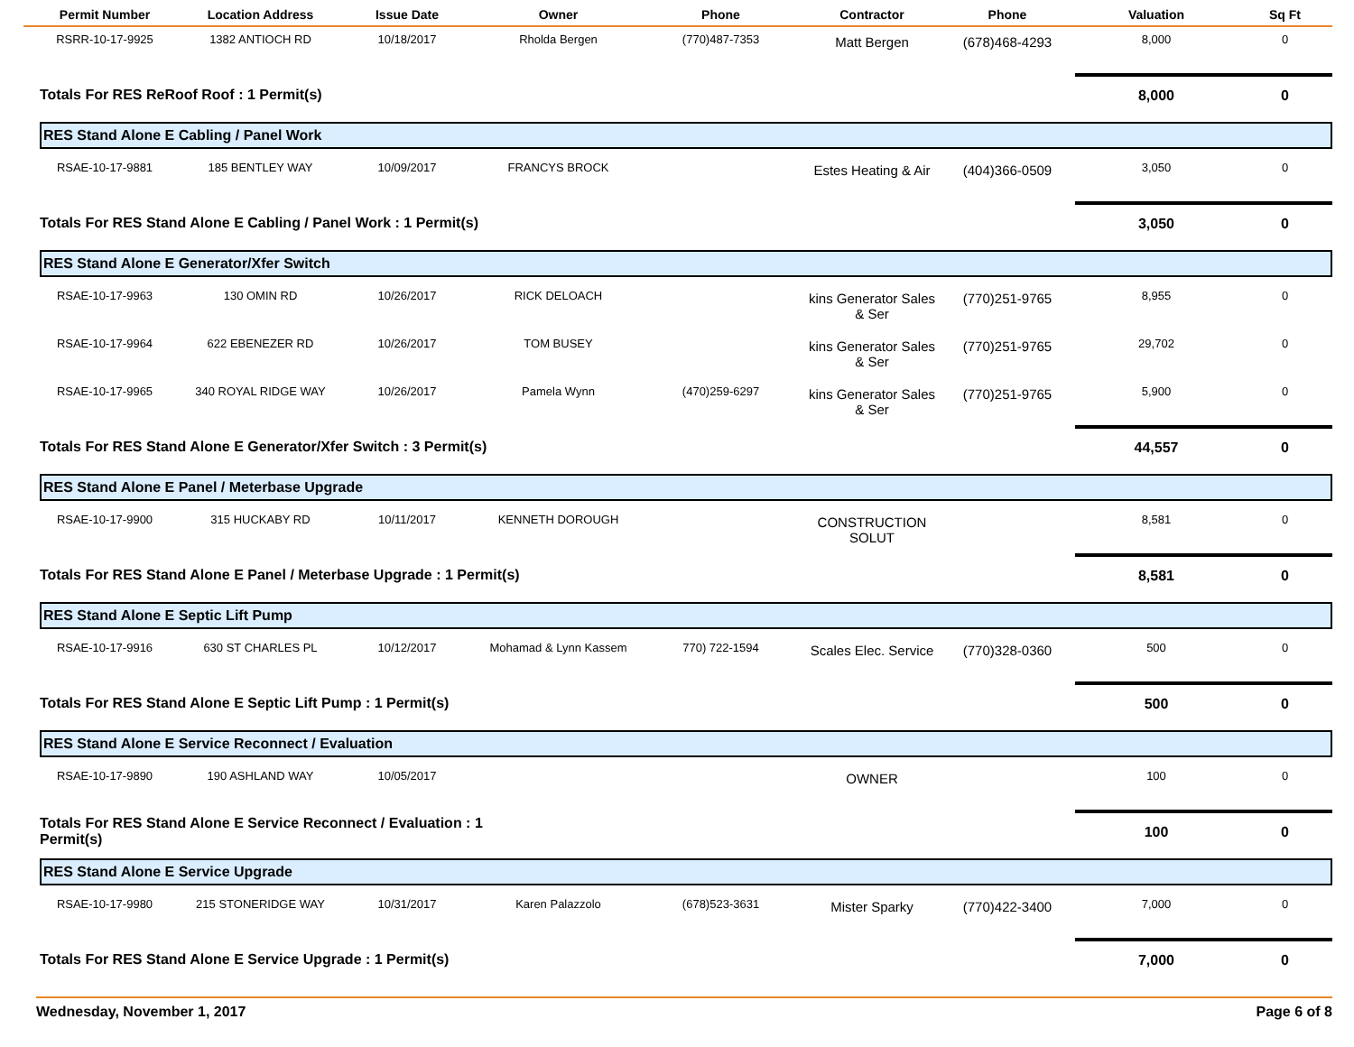| Permit Number | Location Address | Issue Date | Owner | Phone | Contractor | Phone | Valuation | Sq Ft |
| --- | --- | --- | --- | --- | --- | --- | --- | --- |
| RSRR-10-17-9925 | 1382 ANTIOCH RD | 10/18/2017 | Rholda Bergen | (770)487-7353 | Matt Bergen | (678)468-4293 | 8,000 | 0 |
| Totals For RES ReRoof Roof : 1 Permit(s) | | | | | | | 8,000 | 0 |
| RES Stand Alone E Cabling / Panel Work | | | | | | | | |
| RSAE-10-17-9881 | 185 BENTLEY WAY | 10/09/2017 | FRANCYS BROCK | | Estes Heating & Air | (404)366-0509 | 3,050 | 0 |
| Totals For RES Stand Alone E Cabling / Panel Work : 1 Permit(s) | | | | | | | 3,050 | 0 |
| RES Stand Alone E Generator/Xfer Switch | | | | | | | | |
| RSAE-10-17-9963 | 130 OMIN RD | 10/26/2017 | RICK DELOACH | | kins Generator Sales & Ser | (770)251-9765 | 8,955 | 0 |
| RSAE-10-17-9964 | 622 EBENEZER RD | 10/26/2017 | TOM BUSEY | | kins Generator Sales & Ser | (770)251-9765 | 29,702 | 0 |
| RSAE-10-17-9965 | 340 ROYAL RIDGE WAY | 10/26/2017 | Pamela Wynn | (470)259-6297 | kins Generator Sales & Ser | (770)251-9765 | 5,900 | 0 |
| Totals For RES Stand Alone E Generator/Xfer Switch : 3 Permit(s) | | | | | | | 44,557 | 0 |
| RES Stand Alone E Panel / Meterbase Upgrade | | | | | | | | |
| RSAE-10-17-9900 | 315 HUCKABY RD | 10/11/2017 | KENNETH DOROUGH | | CONSTRUCTION SOLUT | | 8,581 | 0 |
| Totals For RES Stand Alone E Panel / Meterbase Upgrade : 1 Permit(s) | | | | | | | 8,581 | 0 |
| RES Stand Alone E Septic Lift Pump | | | | | | | | |
| RSAE-10-17-9916 | 630 ST CHARLES PL | 10/12/2017 | Mohamad & Lynn Kassem | 770) 722-1594 | Scales Elec. Service | (770)328-0360 | 500 | 0 |
| Totals For RES Stand Alone E Septic Lift Pump : 1 Permit(s) | | | | | | | 500 | 0 |
| RES Stand Alone E Service Reconnect / Evaluation | | | | | | | | |
| RSAE-10-17-9890 | 190 ASHLAND WAY | 10/05/2017 | | | OWNER | | 100 | 0 |
| Totals For RES Stand Alone E Service Reconnect / Evaluation : 1 Permit(s) | | | | | | | 100 | 0 |
| RES Stand Alone E Service Upgrade | | | | | | | | |
| RSAE-10-17-9980 | 215 STONERIDGE WAY | 10/31/2017 | Karen Palazzolo | (678)523-3631 | Mister Sparky | (770)422-3400 | 7,000 | 0 |
| Totals For RES Stand Alone E Service Upgrade : 1 Permit(s) | | | | | | | 7,000 | 0 |
Wednesday, November 1, 2017 Page 6 of 8